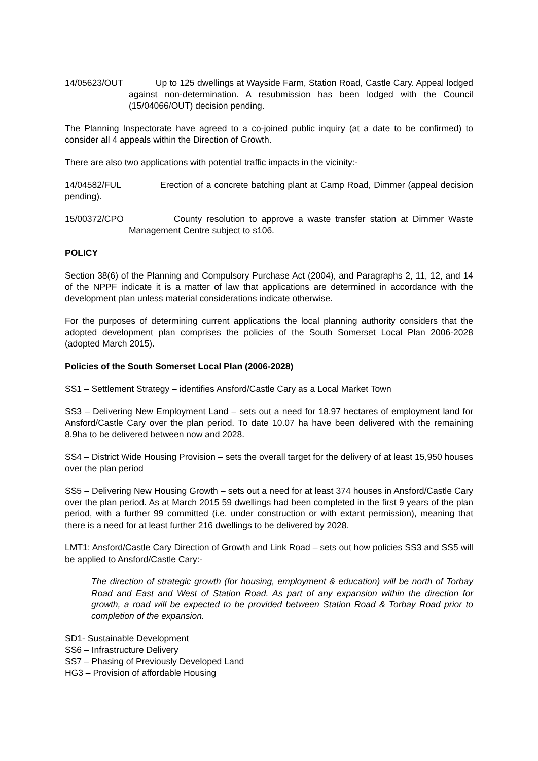14/05623/OUT Up to 125 dwellings at Wayside Farm, Station Road, Castle Cary. Appeal lodged against non-determination. A resubmission has been lodged with the Council (15/04066/OUT) decision pending.
The Planning Inspectorate have agreed to a co-joined public inquiry (at a date to be confirmed) to consider all 4 appeals within the Direction of Growth.
There are also two applications with potential traffic impacts in the vicinity:-
14/04582/FUL Erection of a concrete batching plant at Camp Road, Dimmer (appeal decision pending).
15/00372/CPO County resolution to approve a waste transfer station at Dimmer Waste Management Centre subject to s106.
POLICY
Section 38(6) of the Planning and Compulsory Purchase Act (2004), and Paragraphs 2, 11, 12, and 14 of the NPPF indicate it is a matter of law that applications are determined in accordance with the development plan unless material considerations indicate otherwise.
For the purposes of determining current applications the local planning authority considers that the adopted development plan comprises the policies of the South Somerset Local Plan 2006-2028 (adopted March 2015).
Policies of the South Somerset Local Plan (2006-2028)
SS1 – Settlement Strategy – identifies Ansford/Castle Cary as a Local Market Town
SS3 – Delivering New Employment Land – sets out a need for 18.97 hectares of employment land for Ansford/Castle Cary over the plan period. To date 10.07 ha have been delivered with the remaining 8.9ha to be delivered between now and 2028.
SS4 – District Wide Housing Provision – sets the overall target for the delivery of at least 15,950 houses over the plan period
SS5 – Delivering New Housing Growth – sets out a need for at least 374 houses in Ansford/Castle Cary over the plan period. As at March 2015 59 dwellings had been completed in the first 9 years of the plan period, with a further 99 committed (i.e. under construction or with extant permission), meaning that there is a need for at least further 216 dwellings to be delivered by 2028.
LMT1: Ansford/Castle Cary Direction of Growth and Link Road – sets out how policies SS3 and SS5 will be applied to Ansford/Castle Cary:-
The direction of strategic growth (for housing, employment & education) will be north of Torbay Road and East and West of Station Road. As part of any expansion within the direction for growth, a road will be expected to be provided between Station Road & Torbay Road prior to completion of the expansion.
SD1- Sustainable Development
SS6 – Infrastructure Delivery
SS7 – Phasing of Previously Developed Land
HG3 – Provision of affordable Housing